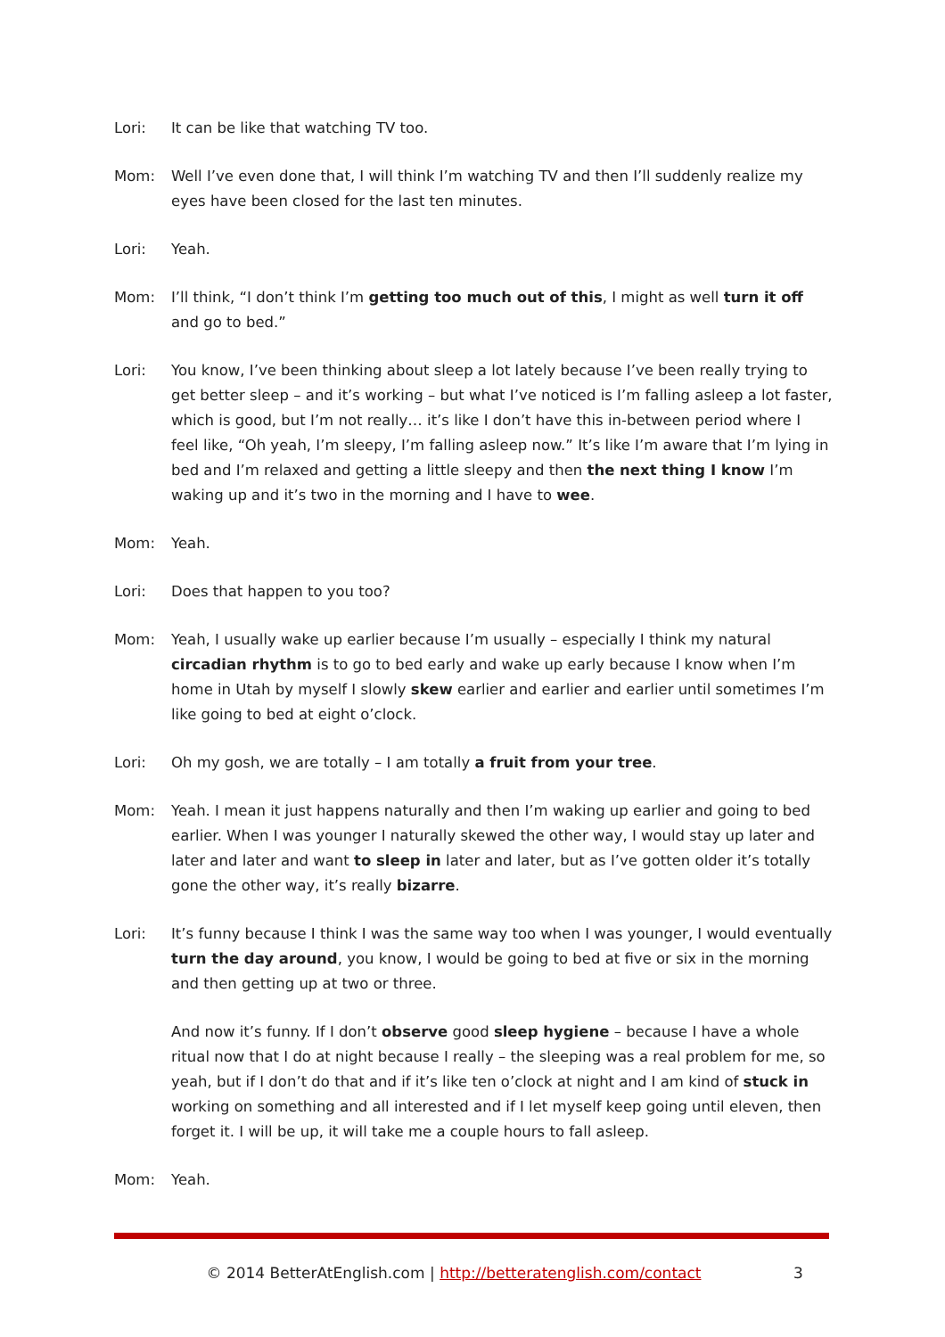Lori: It can be like that watching TV too.
Mom: Well I’ve even done that, I will think I’m watching TV and then I’ll suddenly realize my eyes have been closed for the last ten minutes.
Lori: Yeah.
Mom: I’ll think, “I don’t think I’m getting too much out of this, I might as well turn it off and go to bed.”
Lori: You know, I’ve been thinking about sleep a lot lately because I’ve been really trying to get better sleep – and it’s working – but what I’ve noticed is I’m falling asleep a lot faster, which is good, but I’m not really… it’s like I don’t have this in-between period where I feel like, “Oh yeah, I’m sleepy, I’m falling asleep now.” It’s like I’m aware that I’m lying in bed and I’m relaxed and getting a little sleepy and then the next thing I know I’m waking up and it’s two in the morning and I have to wee.
Mom: Yeah.
Lori: Does that happen to you too?
Mom: Yeah, I usually wake up earlier because I’m usually – especially I think my natural circadian rhythm is to go to bed early and wake up early because I know when I’m home in Utah by myself I slowly skew earlier and earlier and earlier until sometimes I’m like going to bed at eight o’clock.
Lori: Oh my gosh, we are totally – I am totally a fruit from your tree.
Mom: Yeah. I mean it just happens naturally and then I’m waking up earlier and going to bed earlier. When I was younger I naturally skewed the other way, I would stay up later and later and later and want to sleep in later and later, but as I’ve gotten older it’s totally gone the other way, it’s really bizarre.
Lori: It’s funny because I think I was the same way too when I was younger, I would eventually turn the day around, you know, I would be going to bed at five or six in the morning and then getting up at two or three.
And now it’s funny. If I don’t observe good sleep hygiene – because I have a whole ritual now that I do at night because I really – the sleeping was a real problem for me, so yeah, but if I don’t do that and if it’s like ten o’clock at night and I am kind of stuck in working on something and all interested and if I let myself keep going until eleven, then forget it. I will be up, it will take me a couple hours to fall asleep.
Mom: Yeah.
© 2014 BetterAtEnglish.com | http://betteratenglish.com/contact
3